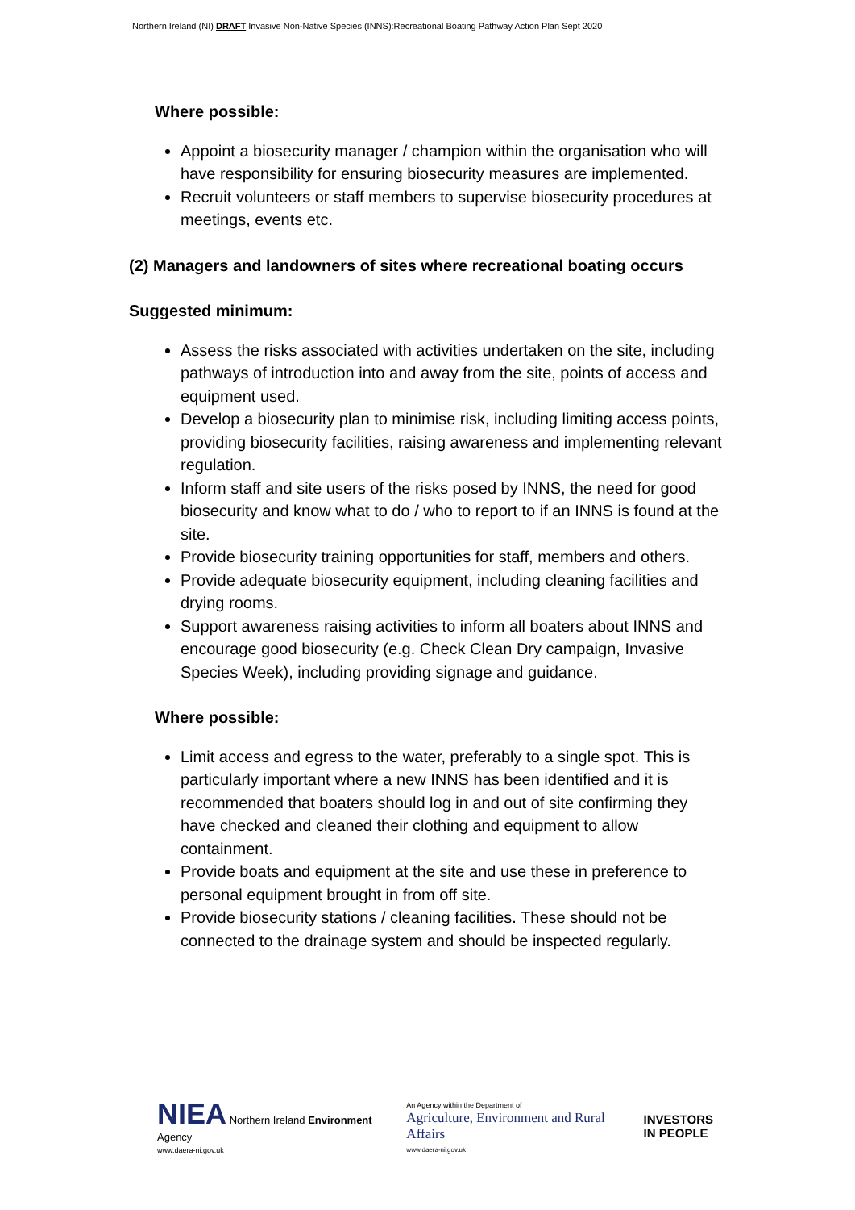Northern Ireland (NI) DRAFT Invasive Non-Native Species (INNS):Recreational Boating Pathway Action Plan Sept 2020
Where possible:
Appoint a biosecurity manager / champion within the organisation who will have responsibility for ensuring biosecurity measures are implemented.
Recruit volunteers or staff members to supervise biosecurity procedures at meetings, events etc.
(2) Managers and landowners of sites where recreational boating occurs
Suggested minimum:
Assess the risks associated with activities undertaken on the site, including pathways of introduction into and away from the site, points of access and equipment used.
Develop a biosecurity plan to minimise risk, including limiting access points, providing biosecurity facilities, raising awareness and implementing relevant regulation.
Inform staff and site users of the risks posed by INNS, the need for good biosecurity and know what to do / who to report to if an INNS is found at the site.
Provide biosecurity training opportunities for staff, members and others.
Provide adequate biosecurity equipment, including cleaning facilities and drying rooms.
Support awareness raising activities to inform all boaters about INNS and encourage good biosecurity (e.g. Check Clean Dry campaign, Invasive Species Week), including providing signage and guidance.
Where possible:
Limit access and egress to the water, preferably to a single spot. This is particularly important where a new INNS has been identified and it is recommended that boaters should log in and out of site confirming they have checked and cleaned their clothing and equipment to allow containment.
Provide boats and equipment at the site and use these in preference to personal equipment brought in from off site.
Provide biosecurity stations / cleaning facilities. These should not be connected to the drainage system and should be inspected regularly.
NIEA Northern Ireland Environment Agency
www.daera-ni.gov.uk
An Agency within the Department of
Agriculture, Environment and Rural Affairs
www.daera-ni.gov.uk
INVESTORS
IN PEOPLE
Pre - Consultation Draft